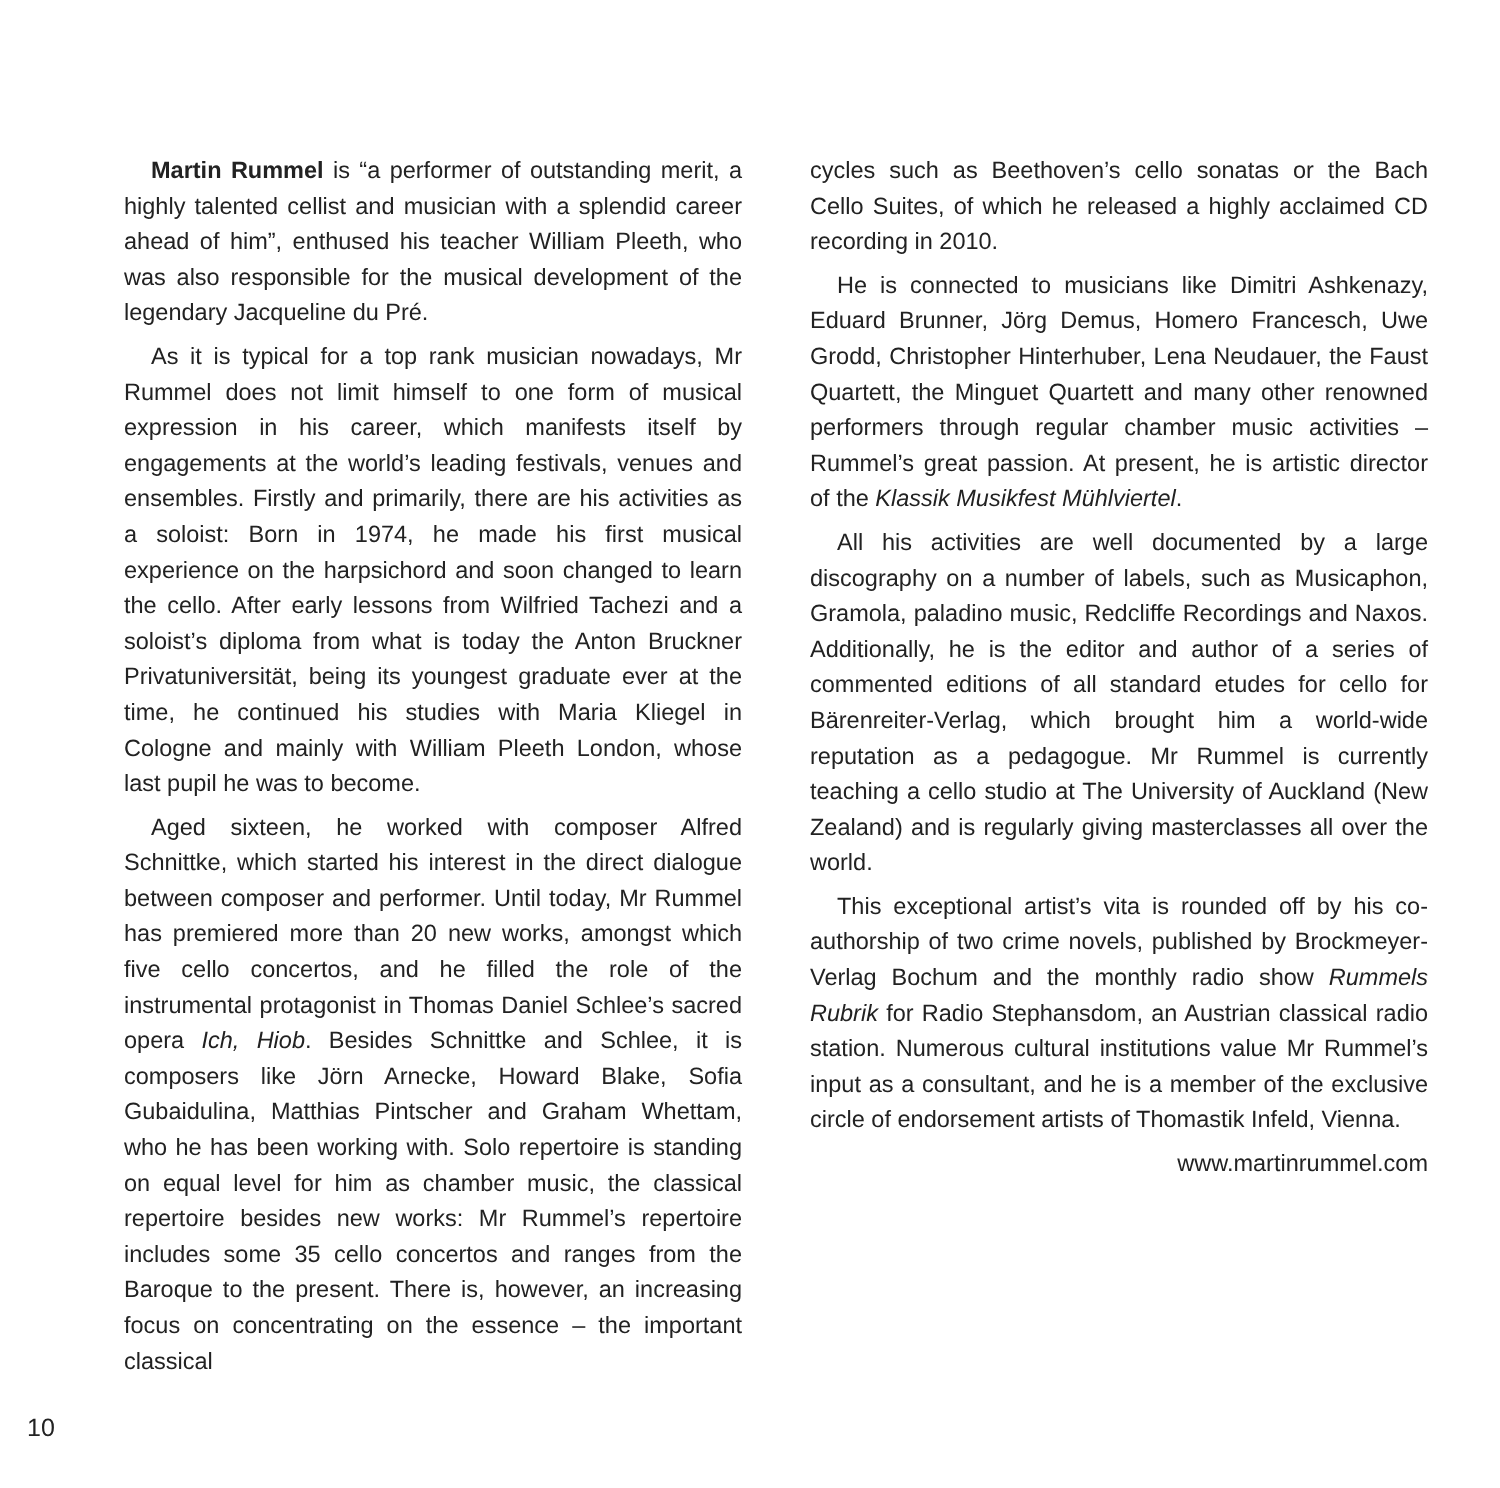Martin Rummel is “a performer of outstanding merit, a highly talented cellist and musician with a splendid career ahead of him”, enthused his teacher William Pleeth, who was also responsible for the musical development of the legendary Jacqueline du Pré.
As it is typical for a top rank musician nowadays, Mr Rummel does not limit himself to one form of musical expression in his career, which manifests itself by engagements at the world’s leading festivals, venues and ensembles. Firstly and primarily, there are his activities as a soloist: Born in 1974, he made his first musical experience on the harpsichord and soon changed to learn the cello. After early lessons from Wilfried Tachezi and a soloist’s diploma from what is today the Anton Bruckner Privatuniversität, being its youngest graduate ever at the time, he continued his studies with Maria Kliegel in Cologne and mainly with William Pleeth London, whose last pupil he was to become.
Aged sixteen, he worked with composer Alfred Schnittke, which started his interest in the direct dialogue between composer and performer. Until today, Mr Rummel has premiered more than 20 new works, amongst which five cello concertos, and he filled the role of the instrumental protagonist in Thomas Daniel Schlee’s sacred opera Ich, Hiob. Besides Schnittke and Schlee, it is composers like Jörn Arnecke, Howard Blake, Sofia Gubaidulina, Matthias Pintscher and Graham Whettam, who he has been working with. Solo repertoire is standing on equal level for him as chamber music, the classical repertoire besides new works: Mr Rummel’s repertoire includes some 35 cello concertos and ranges from the Baroque to the present. There is, however, an increasing focus on concentrating on the essence – the important classical
cycles such as Beethoven’s cello sonatas or the Bach Cello Suites, of which he released a highly acclaimed CD recording in 2010.
He is connected to musicians like Dimitri Ashkenazy, Eduard Brunner, Jörg Demus, Homero Francesch, Uwe Grodd, Christopher Hinterhuber, Lena Neudauer, the Faust Quartett, the Minguet Quartett and many other renowned performers through regular chamber music activities – Rummel’s great passion. At present, he is artistic director of the Klassik Musikfest Mühlviertel.
All his activities are well documented by a large discography on a number of labels, such as Musicaphon, Gramola, paladino music, Redcliffe Recordings and Naxos. Additionally, he is the editor and author of a series of commented editions of all standard etudes for cello for Bärenreiter-Verlag, which brought him a world-wide reputation as a pedagogue. Mr Rummel is currently teaching a cello studio at The University of Auckland (New Zealand) and is regularly giving masterclasses all over the world.
This exceptional artist’s vita is rounded off by his co-authorship of two crime novels, published by Brockmeyer-Verlag Bochum and the monthly radio show Rummels Rubrik for Radio Stephansdom, an Austrian classical radio station. Numerous cultural institutions value Mr Rummel’s input as a consultant, and he is a member of the exclusive circle of endorsement artists of Thomastik Infeld, Vienna.
www.martinrummel.com
10